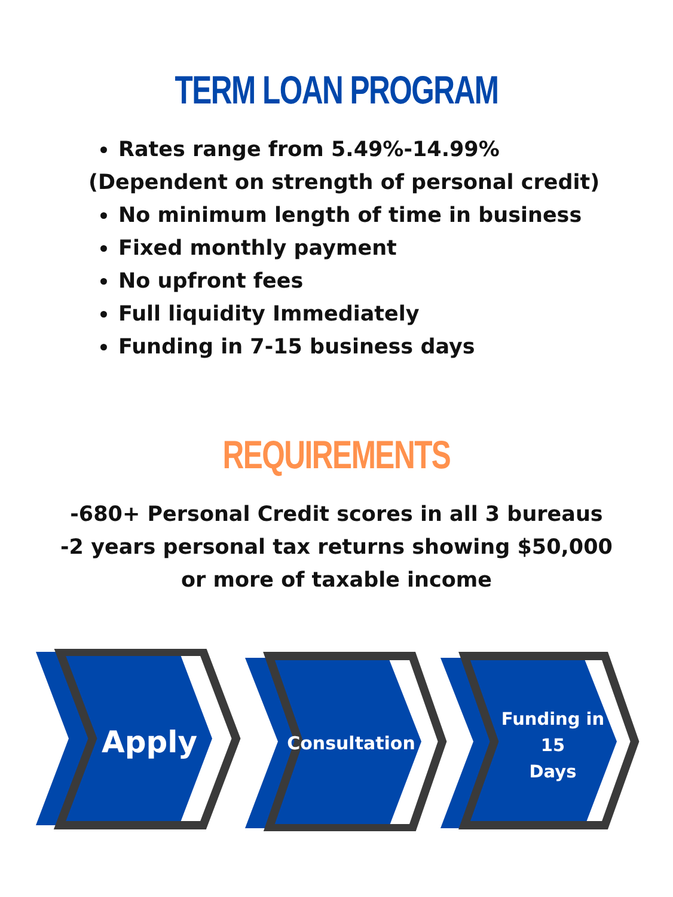TERM LOAN PROGRAM
Rates range from 5.49%-14.99%
(Dependent on strength of personal credit)
No minimum length of time in business
Fixed monthly payment
No upfront fees
Full liquidity Immediately
Funding in 7-15 business days
REQUIREMENTS
-680+ Personal Credit scores in all 3 bureaus
-2 years personal tax returns showing $50,000
or more of taxable income
Apply
Consultation
Funding in
15
Days